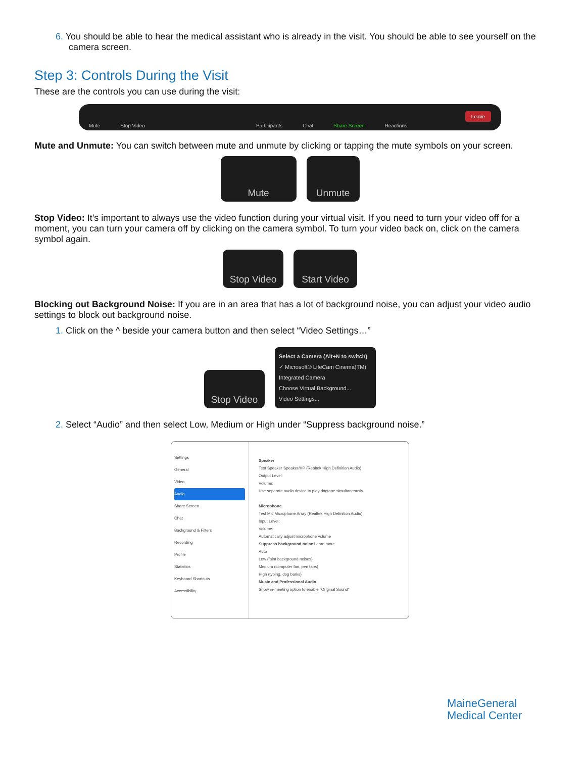6. You should be able to hear the medical assistant who is already in the visit. You should be able to see yourself on the camera screen.
Step 3: Controls During the Visit
These are the controls you can use during the visit:
Mute Stop Video Participants Chat Share Screen Reactions Leave
Mute and Unmute: You can switch between mute and unmute by clicking or tapping the mute symbols on your screen.
Mute Unmute
Stop Video: It’s important to always use the video function during your virtual visit. If you need to turn your video off for a moment, you can turn your camera off by clicking on the camera symbol. To turn your video back on, click on the camera symbol again.
Stop Video Start Video
Blocking out Background Noise: If you are in an area that has a lot of background noise, you can adjust your video audio settings to block out background noise.
1. Click on the ^ beside your camera button and then select “Video Settings…”
Stop Video
Select a Camera (Alt+N to switch)
✓ Microsoft® LifeCam Cinema(TM)
Integrated Camera
Choose Virtual Background...
Video Settings...
2. Select “Audio” and then select Low, Medium or High under “Suppress background noise.”
Settings
General
Video
Audio
Share Screen
Chat
Background & Filters
Recording
Profile
Statistics
Keyboard Shortcuts
Accessibility
Speaker
Test Speaker Speaker/HP (Realtek High Definition Audio)
Output Level:
Volume:
Use separate audio device to play ringtone simultaneously
Microphone
Test Mic Microphone Array (Realtek High Definition Audio)
Input Level:
Volume:
Automatically adjust microphone volume
Suppress background noise Learn more
Auto
Low (faint background noises)
Medium (computer fan, pen taps)
High (typing, dog barks)
Music and Professional Audio
Show in-meeting option to enable "Original Sound"
MaineGeneral
Medical Center